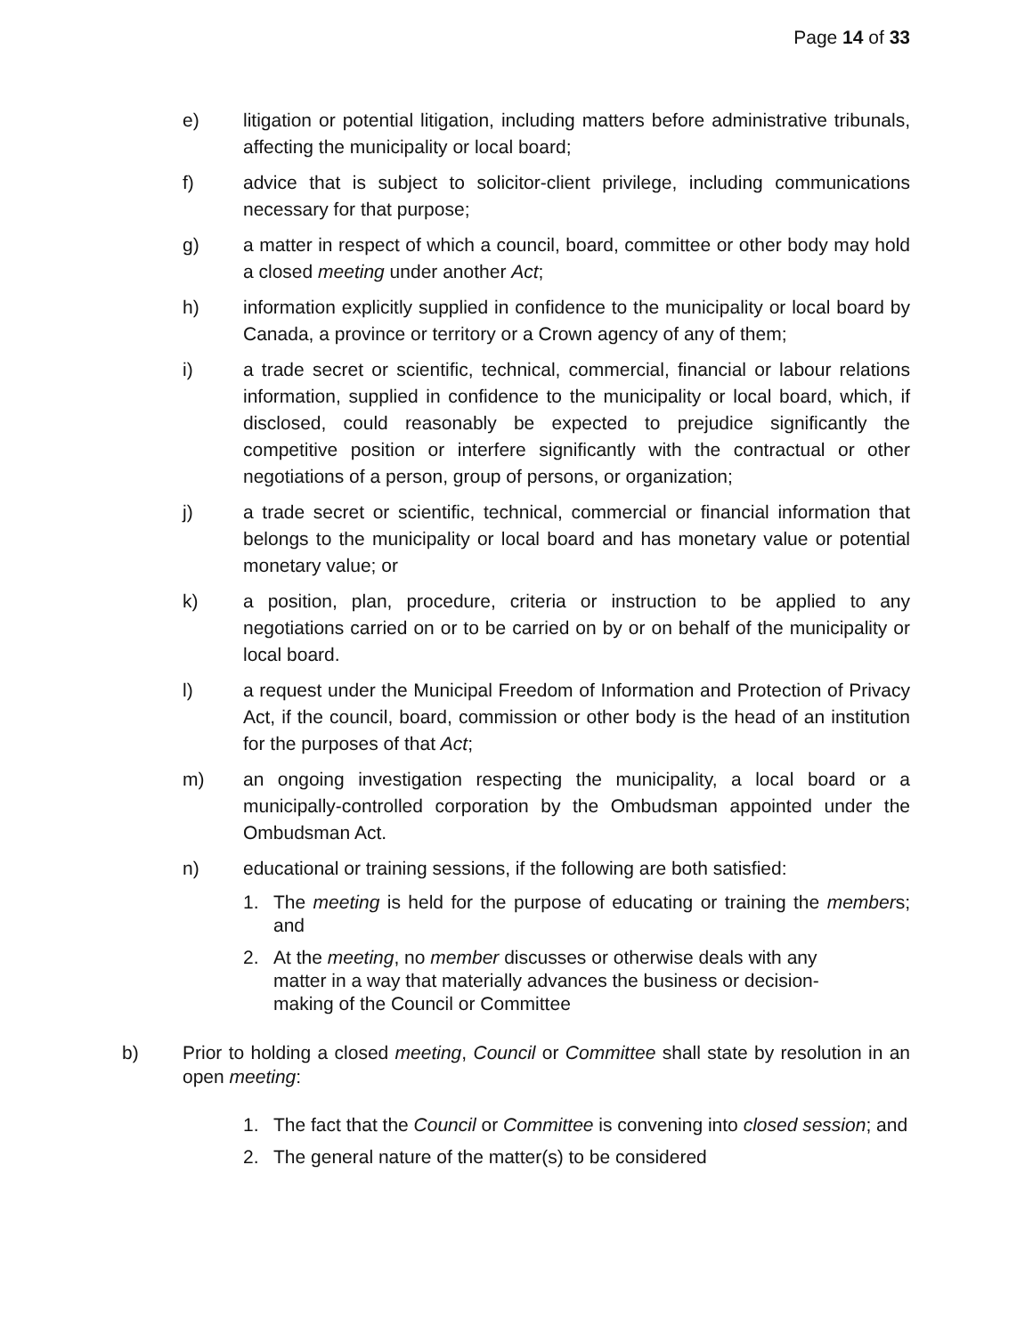Page 14 of 33
e) litigation or potential litigation, including matters before administrative tribunals, affecting the municipality or local board;
f) advice that is subject to solicitor-client privilege, including communications necessary for that purpose;
g) a matter in respect of which a council, board, committee or other body may hold a closed meeting under another Act;
h) information explicitly supplied in confidence to the municipality or local board by Canada, a province or territory or a Crown agency of any of them;
i) a trade secret or scientific, technical, commercial, financial or labour relations information, supplied in confidence to the municipality or local board, which, if disclosed, could reasonably be expected to prejudice significantly the competitive position or interfere significantly with the contractual or other negotiations of a person, group of persons, or organization;
j) a trade secret or scientific, technical, commercial or financial information that belongs to the municipality or local board and has monetary value or potential monetary value; or
k) a position, plan, procedure, criteria or instruction to be applied to any negotiations carried on or to be carried on by or on behalf of the municipality or local board.
l) a request under the Municipal Freedom of Information and Protection of Privacy Act, if the council, board, commission or other body is the head of an institution for the purposes of that Act;
m) an ongoing investigation respecting the municipality, a local board or a municipally-controlled corporation by the Ombudsman appointed under the Ombudsman Act.
n) educational or training sessions, if the following are both satisfied:
1. The meeting is held for the purpose of educating or training the members; and
2. At the meeting, no member discusses or otherwise deals with any matter in a way that materially advances the business or decision-making of the Council or Committee
b) Prior to holding a closed meeting, Council or Committee shall state by resolution in an open meeting:
1. The fact that the Council or Committee is convening into closed session; and
2. The general nature of the matter(s) to be considered